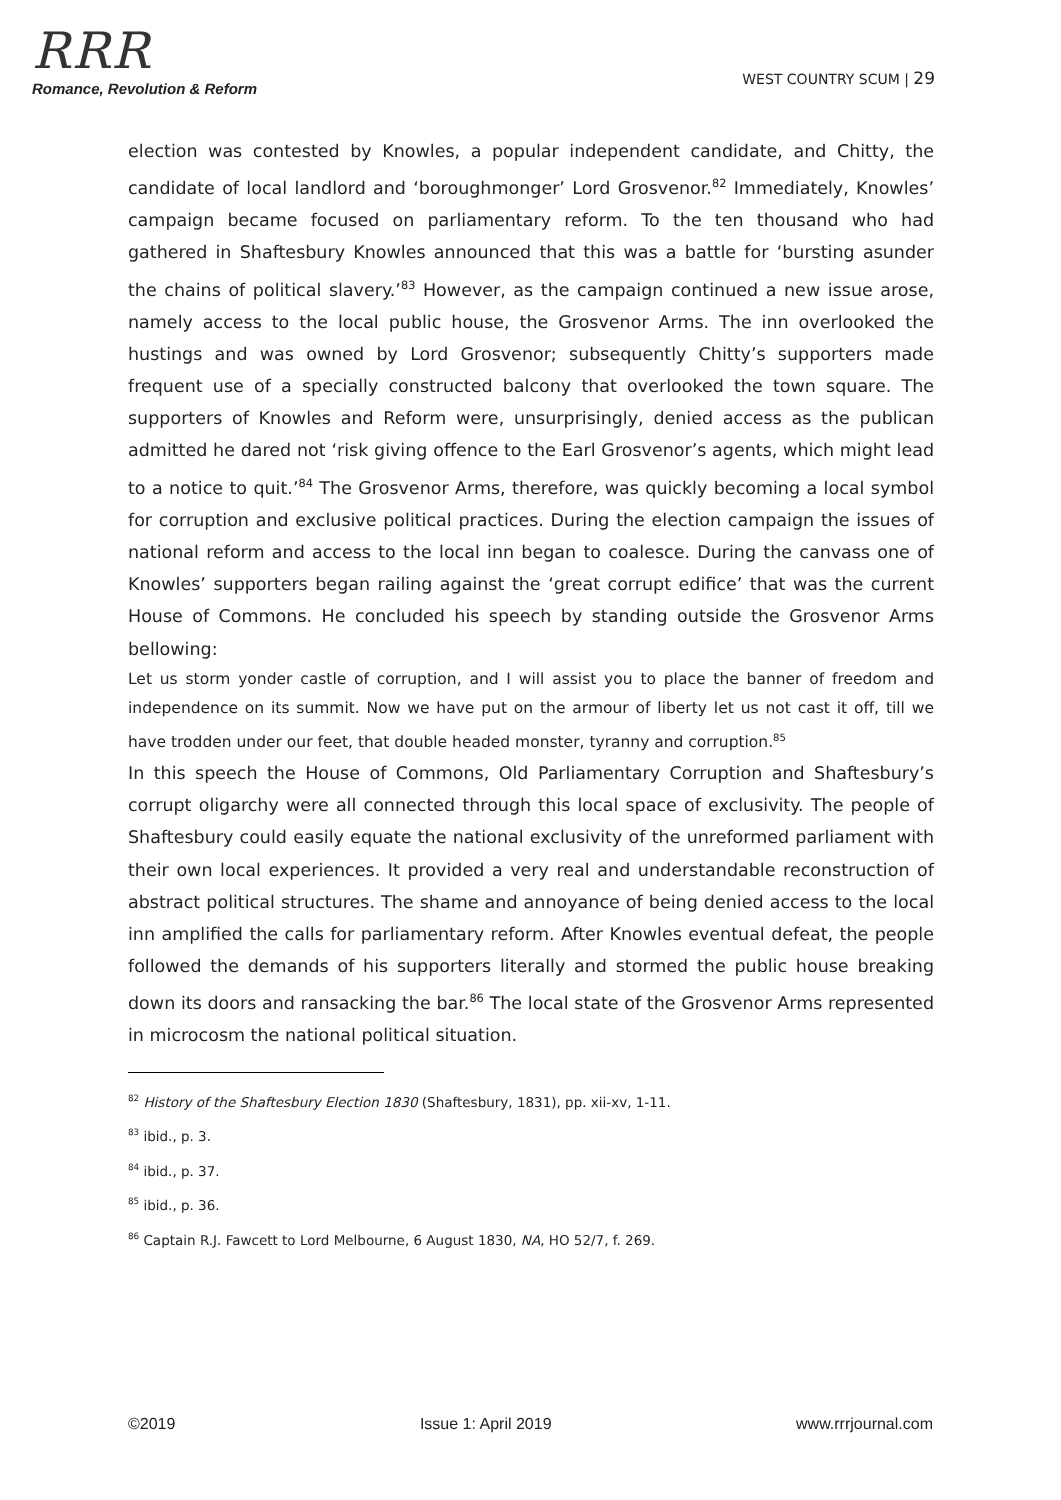RRR
Romance, Revolution & Reform
WEST COUNTRY SCUM | 29
election was contested by Knowles, a popular independent candidate, and Chitty, the candidate of local landlord and ‘boroughmonger’ Lord Grosvenor.<sup>82</sup> Immediately, Knowles’ campaign became focused on parliamentary reform. To the ten thousand who had gathered in Shaftesbury Knowles announced that this was a battle for ‘bursting asunder the chains of political slavery.’<sup>83</sup> However, as the campaign continued a new issue arose, namely access to the local public house, the Grosvenor Arms. The inn overlooked the hustings and was owned by Lord Grosvenor; subsequently Chitty’s supporters made frequent use of a specially constructed balcony that overlooked the town square. The supporters of Knowles and Reform were, unsurprisingly, denied access as the publican admitted he dared not ‘risk giving offence to the Earl Grosvenor’s agents, which might lead to a notice to quit.’<sup>84</sup> The Grosvenor Arms, therefore, was quickly becoming a local symbol for corruption and exclusive political practices. During the election campaign the issues of national reform and access to the local inn began to coalesce. During the canvass one of Knowles’ supporters began railing against the ‘great corrupt edifice’ that was the current House of Commons. He concluded his speech by standing outside the Grosvenor Arms bellowing:
Let us storm yonder castle of corruption, and I will assist you to place the banner of freedom and independence on its summit. Now we have put on the armour of liberty let us not cast it off, till we have trodden under our feet, that double headed monster, tyranny and corruption.<sup>85</sup>
In this speech the House of Commons, Old Parliamentary Corruption and Shaftesbury’s corrupt oligarchy were all connected through this local space of exclusivity. The people of Shaftesbury could easily equate the national exclusivity of the unreformed parliament with their own local experiences. It provided a very real and understandable reconstruction of abstract political structures. The shame and annoyance of being denied access to the local inn amplified the calls for parliamentary reform. After Knowles eventual defeat, the people followed the demands of his supporters literally and stormed the public house breaking down its doors and ransacking the bar.<sup>86</sup> The local state of the Grosvenor Arms represented in microcosm the national political situation.
<sup>82</sup> History of the Shaftesbury Election 1830 (Shaftesbury, 1831), pp. xii-xv, 1-11.
<sup>83</sup> ibid., p. 3.
<sup>84</sup> ibid., p. 37.
<sup>85</sup> ibid., p. 36.
<sup>86</sup> Captain R.J. Fawcett to Lord Melbourne, 6 August 1830, NA, HO 52/7, f. 269.
©2019 Issue 1: April 2019 www.rrrjournal.com